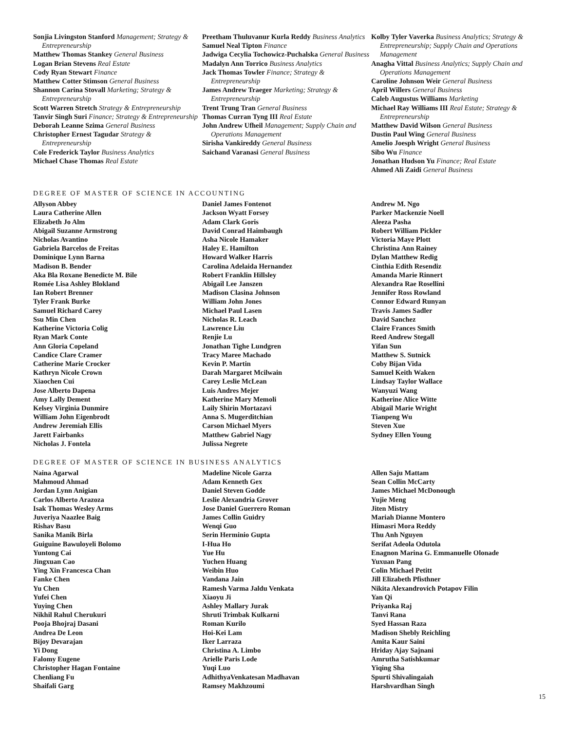Sonjia Livingston Stanford Management; Strategy & Entrepreneurship
Matthew Thomas Stankey General Business
Logan Brian Stevens Real Estate
Cody Ryan Stewart Finance
Matthew Cotter Stimson General Business
Shannon Carina Stovall Marketing; Strategy & Entrepreneurship
Scott Warren Stretch Strategy & Entrepreneurship
Tanvir Singh Suri Finance; Strategy & Entrepreneurship
Deborah Leanne Szima General Business
Christopher Ernest Tagudar Strategy & Entrepreneurship
Cole Frederick Taylor Business Analytics
Michael Chase Thomas Real Estate
Preetham Thuluvanur Kurla Reddy Business Analytics
Samuel Neal Tipton Finance
Jadwiga Cecylia Tochowicz-Puchalska General Business
Madalyn Ann Torrico Business Analytics
Jack Thomas Towler Finance; Strategy & Entrepreneurship
James Andrew Traeger Marketing; Strategy & Entrepreneurship
Trent Trung Tran General Business
Thomas Curran Tyng III Real Estate
John Andrew Ufheil Management; Supply Chain and Operations Management
Sirisha Vankireddy General Business
Saichand Varanasi General Business
Kolby Tyler Vaverka Business Analytics; Strategy & Entrepreneurship; Supply Chain and Operations Management
Anagha Vittal Business Analytics; Supply Chain and Operations Management
Caroline Johnson Weir General Business
April Willers General Business
Caleb Augustus Williams Marketing
Michael Ray Williams III Real Estate; Strategy & Entrepreneurship
Matthew David Wilson General Business
Dustin Paul Wing General Business
Amelio Joesph Wright General Business
Sibo Wu Finance
Jonathan Hudson Yu Finance; Real Estate
Ahmed Ali Zaidi General Business
DEGREE OF MASTER OF SCIENCE IN ACCOUNTING
Allyson Abbey
Laura Catherine Allen
Elizabeth Jo Alm
Abigail Suzanne Armstrong
Nicholas Avantino
Gabriela Barcelos de Freitas
Dominique Lynn Barna
Madison B. Bender
Aka Bla Roxane Benedicte M. Bile
Romée Lisa Ashley Blokland
Ian Robert Brenner
Tyler Frank Burke
Samuel Richard Carey
Ssu Min Chen
Katherine Victoria Colig
Ryan Mark Conte
Ann Gloria Copeland
Candice Clare Cramer
Catherine Marie Crocker
Kathryn Nicole Crown
Xiaochen Cui
Jose Alberto Dapena
Amy Lally Dement
Kelsey Virginia Dunmire
William John Eigenbrodt
Andrew Jeremiah Ellis
Jarett Fairbanks
Nicholas J. Fontela
Daniel James Fontenot
Jackson Wyatt Forsey
Adam Clark Goris
David Conrad Haimbaugh
Asha Nicole Hamaker
Haley E. Hamilton
Howard Walker Harris
Carolina Adelaida Hernandez
Robert Franklin Hillsley
Abigail Lee Janszen
Madison Clasina Johnson
William John Jones
Michael Paul Lasen
Nicholas R. Leach
Lawrence Liu
Renjie Lu
Jonathan Tighe Lundgren
Tracy Maree Machado
Kevin P. Martin
Darah Margaret Mcilwain
Carey Leslie McLean
Luis Andres Mejer
Katherine Mary Memoli
Laily Shirin Mortazavi
Anna S. Mugerditchian
Carson Michael Myers
Matthew Gabriel Nagy
Julissa Negrete
Andrew M. Ngo
Parker Mackenzie Noell
Aleeza Pasha
Robert William Pickler
Victoria Maye Plott
Christina Ann Rainey
Dylan Matthew Redig
Cinthia Edith Resendiz
Amanda Marie Rinnert
Alexandra Rae Rosellini
Jennifer Ross Rowland
Connor Edward Runyan
Travis James Sadler
David Sanchez
Claire Frances Smith
Reed Andrew Stegall
Yifan Sun
Matthew S. Sutnick
Coby Bijan Vida
Samuel Keith Waken
Lindsay Taylor Wallace
Wanyuzi Wang
Katherine Alice Witte
Abigail Marie Wright
Tianpeng Wu
Steven Xue
Sydney Ellen Young
DEGREE OF MASTER OF SCIENCE IN BUSINESS ANALYTICS
Naina Agarwal
Mahmoud Ahmad
Jordan Lynn Anigian
Carlos Alberto Arazoza
Isak Thomas Wesley Arms
Juveriya Naazlee Baig
Rishav Basu
Sanika Manik Birla
Guiguine Bawuloyeli Bolomo
Yuntong Cai
Jingxuan Cao
Ying Xin Francesca Chan
Fanke Chen
Yu Chen
Yufei Chen
Yuying Chen
Nikhil Rahul Cherukuri
Pooja Bhojraj Dasani
Andrea De Leon
Bijoy Devarajan
Yi Dong
Falomy Eugene
Christopher Hagan Fontaine
Chenliang Fu
Shaifali Garg
Madeline Nicole Garza
Adam Kenneth Gex
Daniel Steven Godde
Leslie Alexandria Grover
Jose Daniel Guerrero Roman
James Collin Guidry
Wenqi Guo
Serin Herminio Gupta
I-Hua Ho
Yue Hu
Yuchen Huang
Weibin Huo
Vandana Jain
Ramesh Varma Jaldu Venkata
Xiaoyu Ji
Ashley Mallary Jurak
Shruti Trimbak Kulkarni
Roman Kurilo
Hoi-Kei Lam
Iker Larraza
Christina A. Limbo
Arielle Paris Lode
Yuqi Luo
AdhithyaVenkatesan Madhavan
Ramsey Makhzoumi
Allen Saju Mattam
Sean Collin McCarty
James Michael McDonough
Yujie Meng
Jiten Mistry
Mariah Dianne Montero
Himasri Mora Reddy
Thu Anh Nguyen
Serifat Adeola Odutola
Enagnon Marina G. Emmanuelle Olonade
Yuxuan Pang
Colin Michael Petitt
Jill Elizabeth Pfisthner
Nikita Alexandrovich Potapov Filin
Yan Qi
Priyanka Raj
Tanvi Rana
Syed Hassan Raza
Madison Shebly Reichling
Amita Kaur Saini
Hriday Ajay Sajnani
Amrutha Satishkumar
Yiqing Sha
Spurti Shivalingaiah
Harshvardhan Singh
15